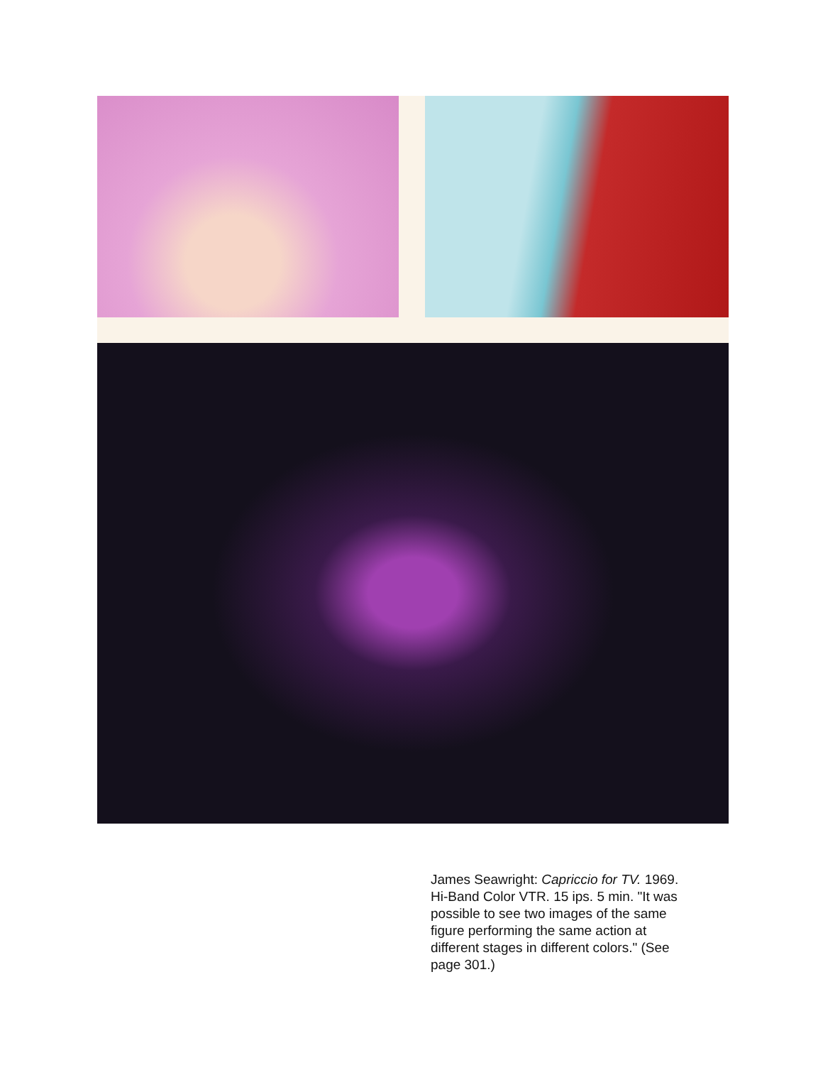James Seawright: Capriccio for TV. 1969. Hi-Band Color VTR. 15 ips. 5 min. "It was possible to see two images of the same figure performing the same action at different stages in different colors." (See page 301.)